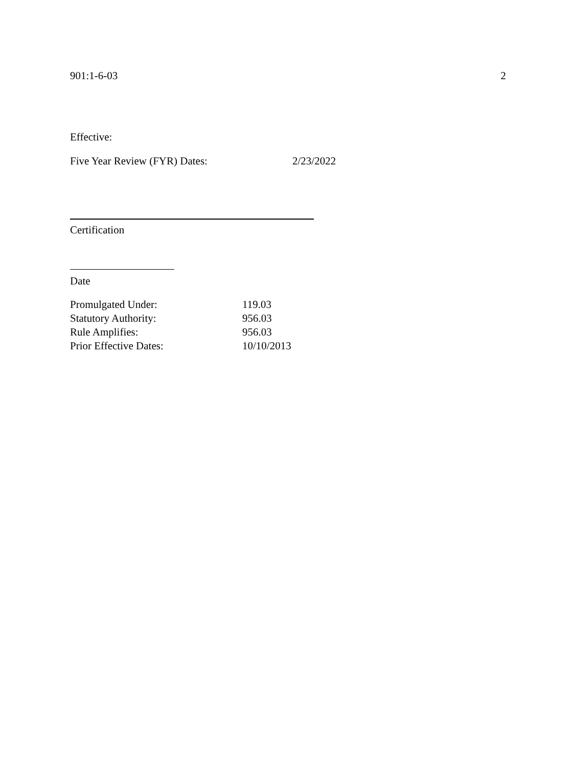901:1-6-03 2
Effective:
Five Year Review (FYR) Dates: 2/23/2022
Certification
Date
Promulgated Under: 119.03
Statutory Authority: 956.03
Rule Amplifies: 956.03
Prior Effective Dates: 10/10/2013